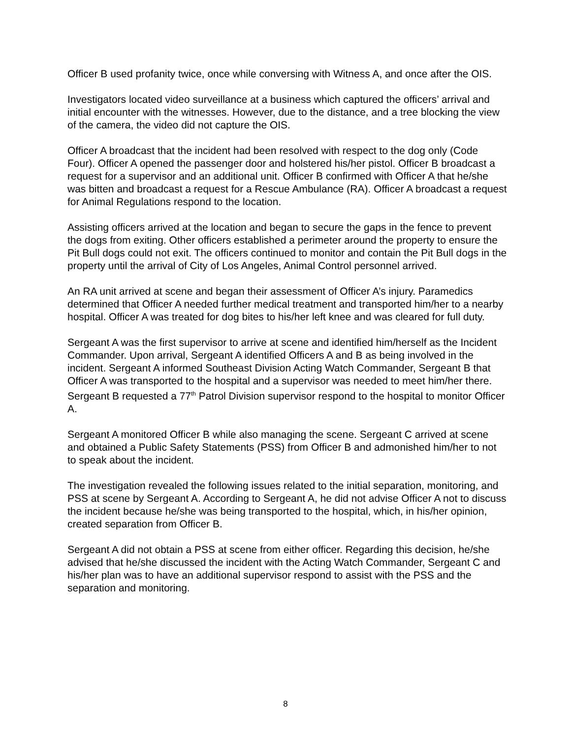Officer B used profanity twice, once while conversing with Witness A, and once after the OIS.
Investigators located video surveillance at a business which captured the officers’ arrival and initial encounter with the witnesses. However, due to the distance, and a tree blocking the view of the camera, the video did not capture the OIS.
Officer A broadcast that the incident had been resolved with respect to the dog only (Code Four). Officer A opened the passenger door and holstered his/her pistol. Officer B broadcast a request for a supervisor and an additional unit. Officer B confirmed with Officer A that he/she was bitten and broadcast a request for a Rescue Ambulance (RA). Officer A broadcast a request for Animal Regulations respond to the location.
Assisting officers arrived at the location and began to secure the gaps in the fence to prevent the dogs from exiting. Other officers established a perimeter around the property to ensure the Pit Bull dogs could not exit. The officers continued to monitor and contain the Pit Bull dogs in the property until the arrival of City of Los Angeles, Animal Control personnel arrived.
An RA unit arrived at scene and began their assessment of Officer A’s injury. Paramedics determined that Officer A needed further medical treatment and transported him/her to a nearby hospital. Officer A was treated for dog bites to his/her left knee and was cleared for full duty.
Sergeant A was the first supervisor to arrive at scene and identified him/herself as the Incident Commander. Upon arrival, Sergeant A identified Officers A and B as being involved in the incident. Sergeant A informed Southeast Division Acting Watch Commander, Sergeant B that Officer A was transported to the hospital and a supervisor was needed to meet him/her there. Sergeant B requested a 77<sup>th</sup> Patrol Division supervisor respond to the hospital to monitor Officer A.
Sergeant A monitored Officer B while also managing the scene. Sergeant C arrived at scene and obtained a Public Safety Statements (PSS) from Officer B and admonished him/her to not to speak about the incident.
The investigation revealed the following issues related to the initial separation, monitoring, and PSS at scene by Sergeant A. According to Sergeant A, he did not advise Officer A not to discuss the incident because he/she was being transported to the hospital, which, in his/her opinion, created separation from Officer B.
Sergeant A did not obtain a PSS at scene from either officer. Regarding this decision, he/she advised that he/she discussed the incident with the Acting Watch Commander, Sergeant C and his/her plan was to have an additional supervisor respond to assist with the PSS and the separation and monitoring.
8